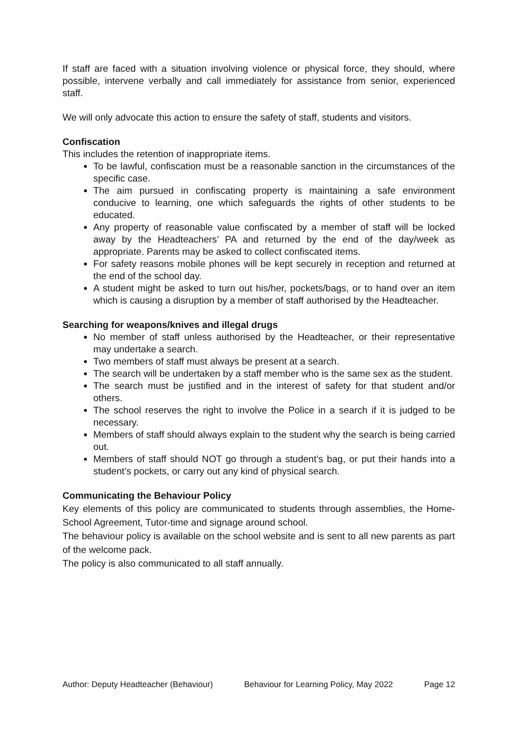If staff are faced with a situation involving violence or physical force, they should, where possible, intervene verbally and call immediately for assistance from senior, experienced staff.
We will only advocate this action to ensure the safety of staff, students and visitors.
Confiscation
This includes the retention of inappropriate items.
To be lawful, confiscation must be a reasonable sanction in the circumstances of the specific case.
The aim pursued in confiscating property is maintaining a safe environment conducive to learning, one which safeguards the rights of other students to be educated.
Any property of reasonable value confiscated by a member of staff will be locked away by the Headteachers’ PA and returned by the end of the day/week as appropriate. Parents may be asked to collect confiscated items.
For safety reasons mobile phones will be kept securely in reception and returned at the end of the school day.
A student might be asked to turn out his/her, pockets/bags, or to hand over an item which is causing a disruption by a member of staff authorised by the Headteacher.
Searching for weapons/knives and illegal drugs
No member of staff unless authorised by the Headteacher, or their representative may undertake a search.
Two members of staff must always be present at a search.
The search will be undertaken by a staff member who is the same sex as the student.
The search must be justified and in the interest of safety for that student and/or others.
The school reserves the right to involve the Police in a search if it is judged to be necessary.
Members of staff should always explain to the student why the search is being carried out.
Members of staff should NOT go through a student’s bag, or put their hands into a student’s pockets, or carry out any kind of physical search.
Communicating the Behaviour Policy
Key elements of this policy are communicated to students through assemblies, the Home- School Agreement, Tutor-time and signage around school.
The behaviour policy is available on the school website and is sent to all new parents as part of the welcome pack.
The policy is also communicated to all staff annually.
Author: Deputy Headteacher (Behaviour) Behaviour for Learning Policy, May 2022 Page 12